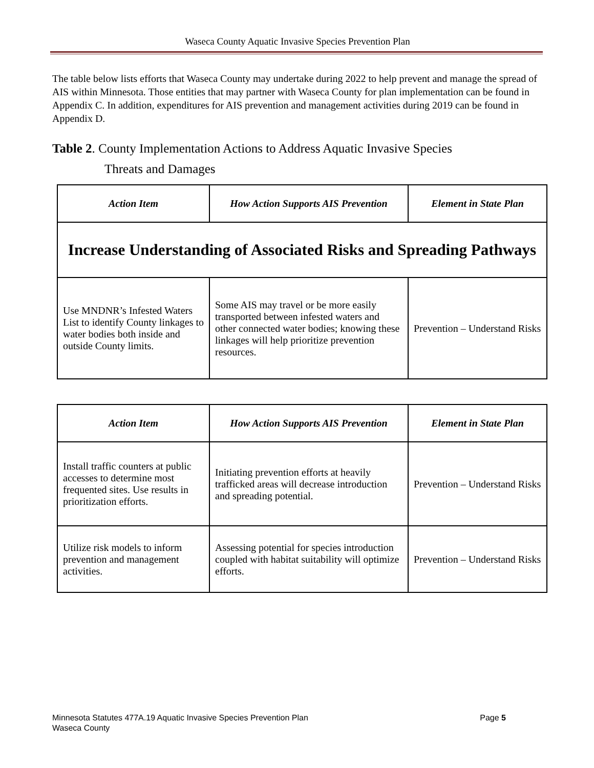Waseca County Aquatic Invasive Species Prevention Plan
The table below lists efforts that Waseca County may undertake during 2022 to help prevent and manage the spread of AIS within Minnesota. Those entities that may partner with Waseca County for plan implementation can be found in Appendix C. In addition, expenditures for AIS prevention and management activities during 2019 can be found in Appendix D.
Table 2. County Implementation Actions to Address Aquatic Invasive Species
Threats and Damages
| Action Item | How Action Supports AIS Prevention | Element in State Plan |
| --- | --- | --- |
| Increase Understanding of Associated Risks and Spreading Pathways | | |
| Use MNDNR’s Infested Waters List to identify County linkages to water bodies both inside and outside County limits. | Some AIS may travel or be more easily transported between infested waters and other connected water bodies; knowing these linkages will help prioritize prevention resources. | Prevention – Understand Risks |
| Action Item | How Action Supports AIS Prevention | Element in State Plan |
| --- | --- | --- |
| Install traffic counters at public accesses to determine most frequented sites. Use results in prioritization efforts. | Initiating prevention efforts at heavily trafficked areas will decrease introduction and spreading potential. | Prevention – Understand Risks |
| Utilize risk models to inform prevention and management activities. | Assessing potential for species introduction coupled with habitat suitability will optimize efforts. | Prevention – Understand Risks |
Page 5 Minnesota Statutes 477A.19 Aquatic Invasive Species Prevention Plan
Waseca County